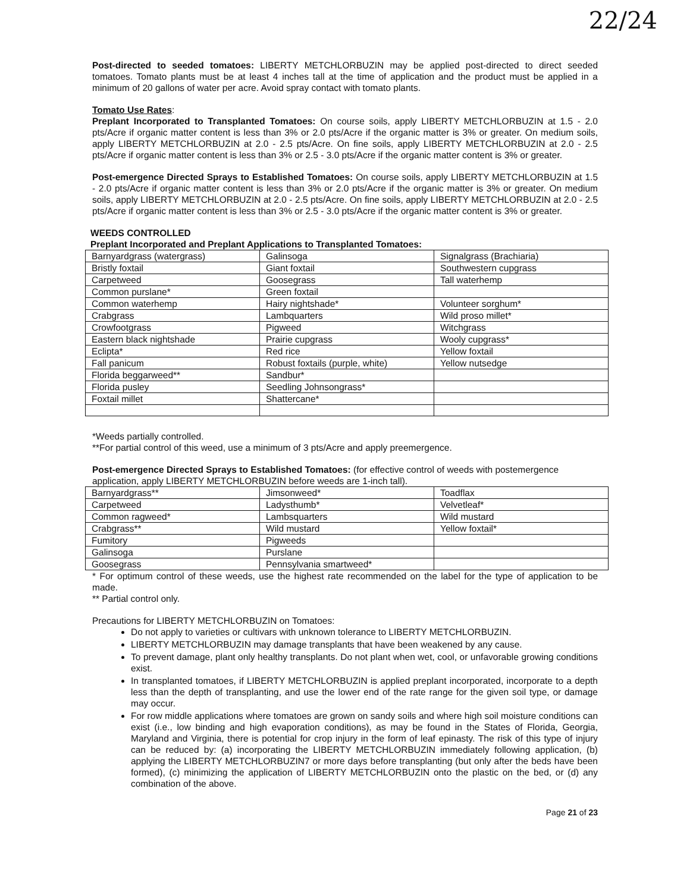22/24
Post-directed to seeded tomatoes: LIBERTY METCHLORBUZIN may be applied post-directed to direct seeded tomatoes. Tomato plants must be at least 4 inches tall at the time of application and the product must be applied in a minimum of 20 gallons of water per acre. Avoid spray contact with tomato plants.
Tomato Use Rates:
Preplant Incorporated to Transplanted Tomatoes: On course soils, apply LIBERTY METCHLORBUZIN at 1.5 - 2.0 pts/Acre if organic matter content is less than 3% or 2.0 pts/Acre if the organic matter is 3% or greater. On medium soils, apply LIBERTY METCHLORBUZIN at 2.0 - 2.5 pts/Acre. On fine soils, apply LIBERTY METCHLORBUZIN at 2.0 - 2.5 pts/Acre if organic matter content is less than 3% or 2.5 - 3.0 pts/Acre if the organic matter content is 3% or greater.
Post-emergence Directed Sprays to Established Tomatoes: On course soils, apply LIBERTY METCHLORBUZIN at 1.5 - 2.0 pts/Acre if organic matter content is less than 3% or 2.0 pts/Acre if the organic matter is 3% or greater. On medium soils, apply LIBERTY METCHLORBUZIN at 2.0 - 2.5 pts/Acre. On fine soils, apply LIBERTY METCHLORBUZIN at 2.0 - 2.5 pts/Acre if organic matter content is less than 3% or 2.5 - 3.0 pts/Acre if the organic matter content is 3% or greater.
WEEDS CONTROLLED
Preplant Incorporated and Preplant Applications to Transplanted Tomatoes:
| Barnyardgrass (watergrass) | Galinsoga | Signalgrass (Brachiaria) |
| Bristly foxtail | Giant foxtail | Southwestern cupgrass |
| Carpetweed | Goosegrass | Tall waterhemp |
| Common purslane* | Green foxtail | |
| Common waterhemp | Hairy nightshade* | Volunteer sorghum* |
| Crabgrass | Lambquarters | Wild proso millet* |
| Crowfootgrass | Pigweed | Witchgrass |
| Eastern black nightshade | Prairie cupgrass | Wooly cupgrass* |
| Eclipta* | Red rice | Yellow foxtail |
| Fall panicum | Robust foxtails (purple, white) | Yellow nutsedge |
| Florida beggarweed** | Sandbur* | |
| Florida pusley | Seedling Johnsongrass* | |
| Foxtail millet | Shattercane* | |
*Weeds partially controlled.
**For partial control of this weed, use a minimum of 3 pts/Acre and apply preemergence.
Post-emergence Directed Sprays to Established Tomatoes: (for effective control of weeds with postemergence application, apply LIBERTY METCHLORBUZIN before weeds are 1-inch tall).
| Barnyardgrass** | Jimsonweed* | Toadflax |
| Carpetweed | Ladysthumb* | Velvetleaf* |
| Common ragweed* | Lambsquarters | Wild mustard |
| Crabgrass** | Wild mustard | Yellow foxtail* |
| Fumitory | Pigweeds | |
| Galinsoga | Purslane | |
| Goosegrass | Pennsylvania smartweed* | |
* For optimum control of these weeds, use the highest rate recommended on the label for the type of application to be made.
** Partial control only.
Precautions for LIBERTY METCHLORBUZIN on Tomatoes:
Do not apply to varieties or cultivars with unknown tolerance to LIBERTY METCHLORBUZIN.
LIBERTY METCHLORBUZIN may damage transplants that have been weakened by any cause.
To prevent damage, plant only healthy transplants. Do not plant when wet, cool, or unfavorable growing conditions exist.
In transplanted tomatoes, if LIBERTY METCHLORBUZIN is applied preplant incorporated, incorporate to a depth less than the depth of transplanting, and use the lower end of the rate range for the given soil type, or damage may occur.
For row middle applications where tomatoes are grown on sandy soils and where high soil moisture conditions can exist (i.e., low binding and high evaporation conditions), as may be found in the States of Florida, Georgia, Maryland and Virginia, there is potential for crop injury in the form of leaf epinasty. The risk of this type of injury can be reduced by: (a) incorporating the LIBERTY METCHLORBUZIN immediately following application, (b) applying the LIBERTY METCHLORBUZIN7 or more days before transplanting (but only after the beds have been formed), (c) minimizing the application of LIBERTY METCHLORBUZIN onto the plastic on the bed, or (d) any combination of the above.
Page 21 of 23